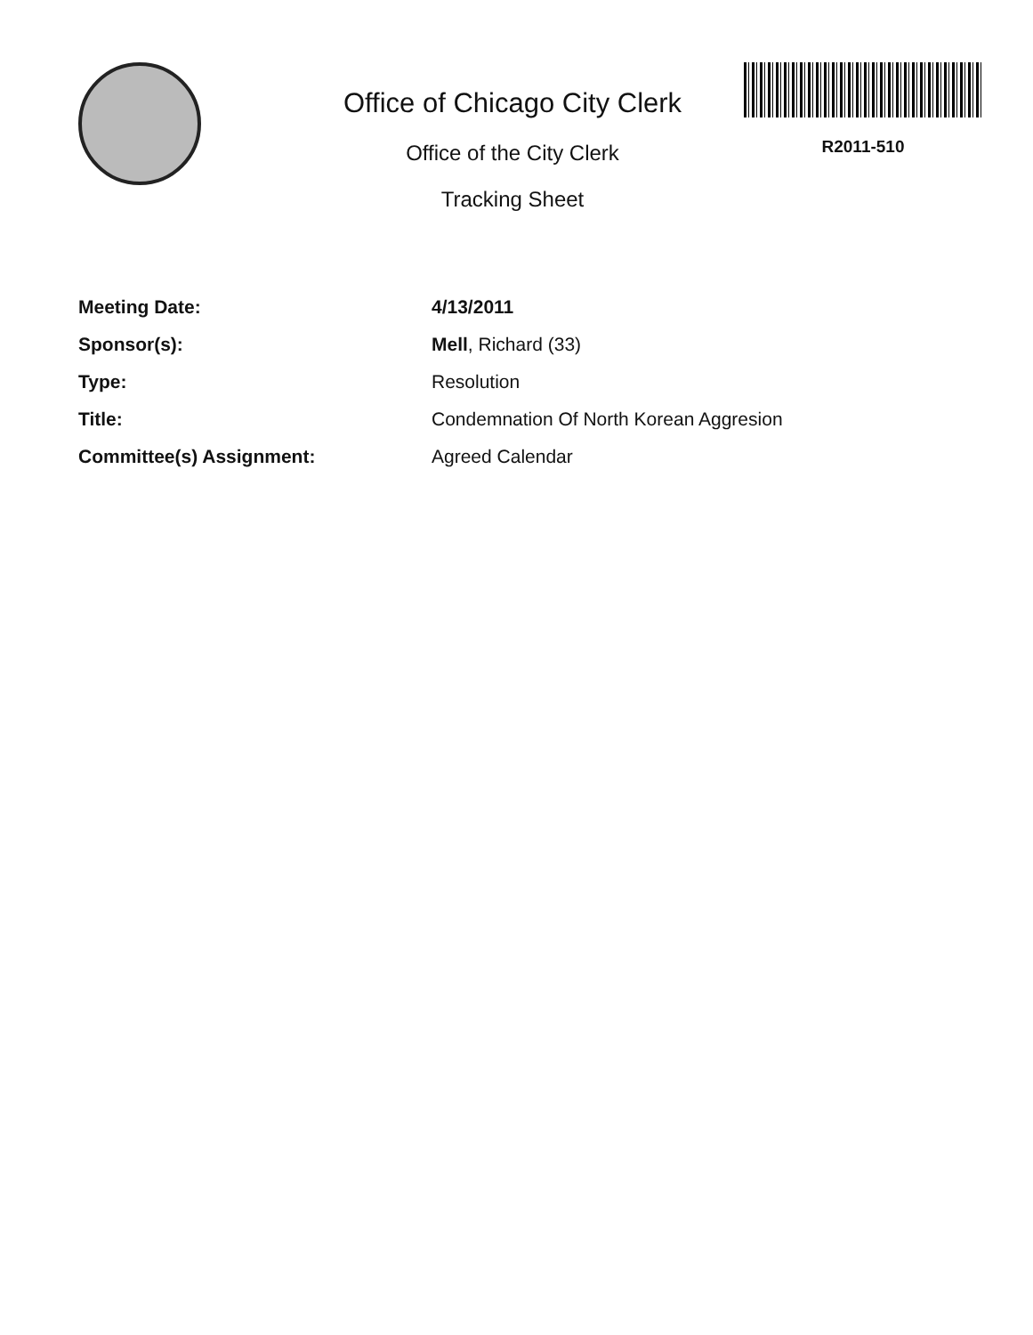Office of Chicago City Clerk
Office of the City Clerk
Tracking Sheet
R2011-510
| Meeting Date: | 4/13/2011 |
| Sponsor(s): | Mell , Richard (33) |
| Type: | Resolution |
| Title: | Condemnation Of North Korean Aggresion |
| Committee(s) Assignment: | Agreed Calendar |